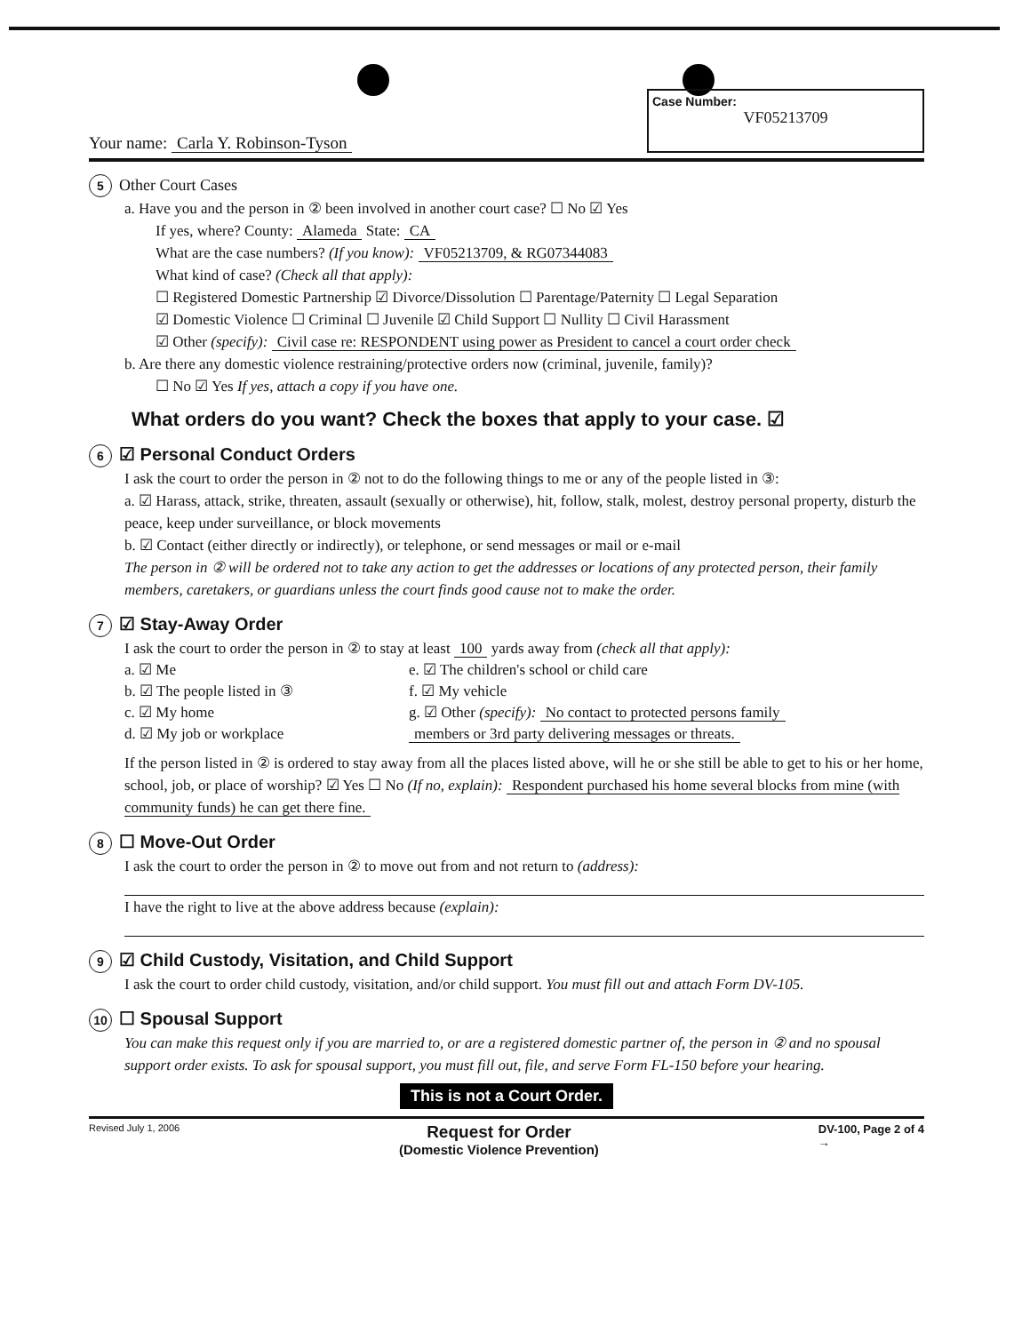Your name: Carla Y. Robinson-Tyson
Case Number:
VF05213709
5 Other Court Cases
a. Have you and the person in ② been involved in another court case? ☐ No ☑ Yes
If yes, where? County: Alameda State: CA
What are the case numbers? (If you know): VF05213709, & RG07344083
What kind of case? (Check all that apply):
☐ Registered Domestic Partnership ☑ Divorce/Dissolution ☐ Parentage/Paternity ☐ Legal Separation
☑ Domestic Violence ☐ Criminal ☐ Juvenile ☑ Child Support ☐ Nullity ☐ Civil Harassment
☑ Other (specify): Civil case re: RESPONDENT using power as President to cancel a court order check
b. Are there any domestic violence restraining/protective orders now (criminal, juvenile, family)?
☐ No ☑ Yes If yes, attach a copy if you have one.
What orders do you want? Check the boxes that apply to your case. ☑
6 ☑ Personal Conduct Orders
I ask the court to order the person in ② not to do the following things to me or any of the people listed in ③:
a. ☑ Harass, attack, strike, threaten, assault (sexually or otherwise), hit, follow, stalk, molest, destroy personal property, disturb the peace, keep under surveillance, or block movements
b. ☑ Contact (either directly or indirectly), or telephone, or send messages or mail or e-mail
The person in ② will be ordered not to take any action to get the addresses or locations of any protected person, their family members, caretakers, or guardians unless the court finds good cause not to make the order.
7 ☑ Stay-Away Order
I ask the court to order the person in ② to stay at least 100 yards away from (check all that apply):
a. ☑ Me
e. ☑ The children's school or child care
b. ☑ The people listed in ③
f. ☑ My vehicle
c. ☑ My home
g. ☑ Other (specify): No contact to protected persons family
d. ☑ My job or workplace
members or 3rd party delivering messages or threats.
If the person listed in ② is ordered to stay away from all the places listed above, will he or she still be able to get to his or her home, school, job, or place of worship? ☑ Yes ☐ No (If no, explain): Respondent purchased his home several blocks from mine (with community funds) he can get there fine.
8 ☐ Move-Out Order
I ask the court to order the person in ② to move out from and not return to (address):
I have the right to live at the above address because (explain):
9 ☑ Child Custody, Visitation, and Child Support
I ask the court to order child custody, visitation, and/or child support. You must fill out and attach Form DV-105.
10 ☐ Spousal Support
You can make this request only if you are married to, or are a registered domestic partner of, the person in ② and no spousal support order exists. To ask for spousal support, you must fill out, file, and serve Form FL-150 before your hearing.
This is not a Court Order.
Revised July 1, 2006 Request for Order
(Domestic Violence Prevention) DV-100, Page 2 of 4
→